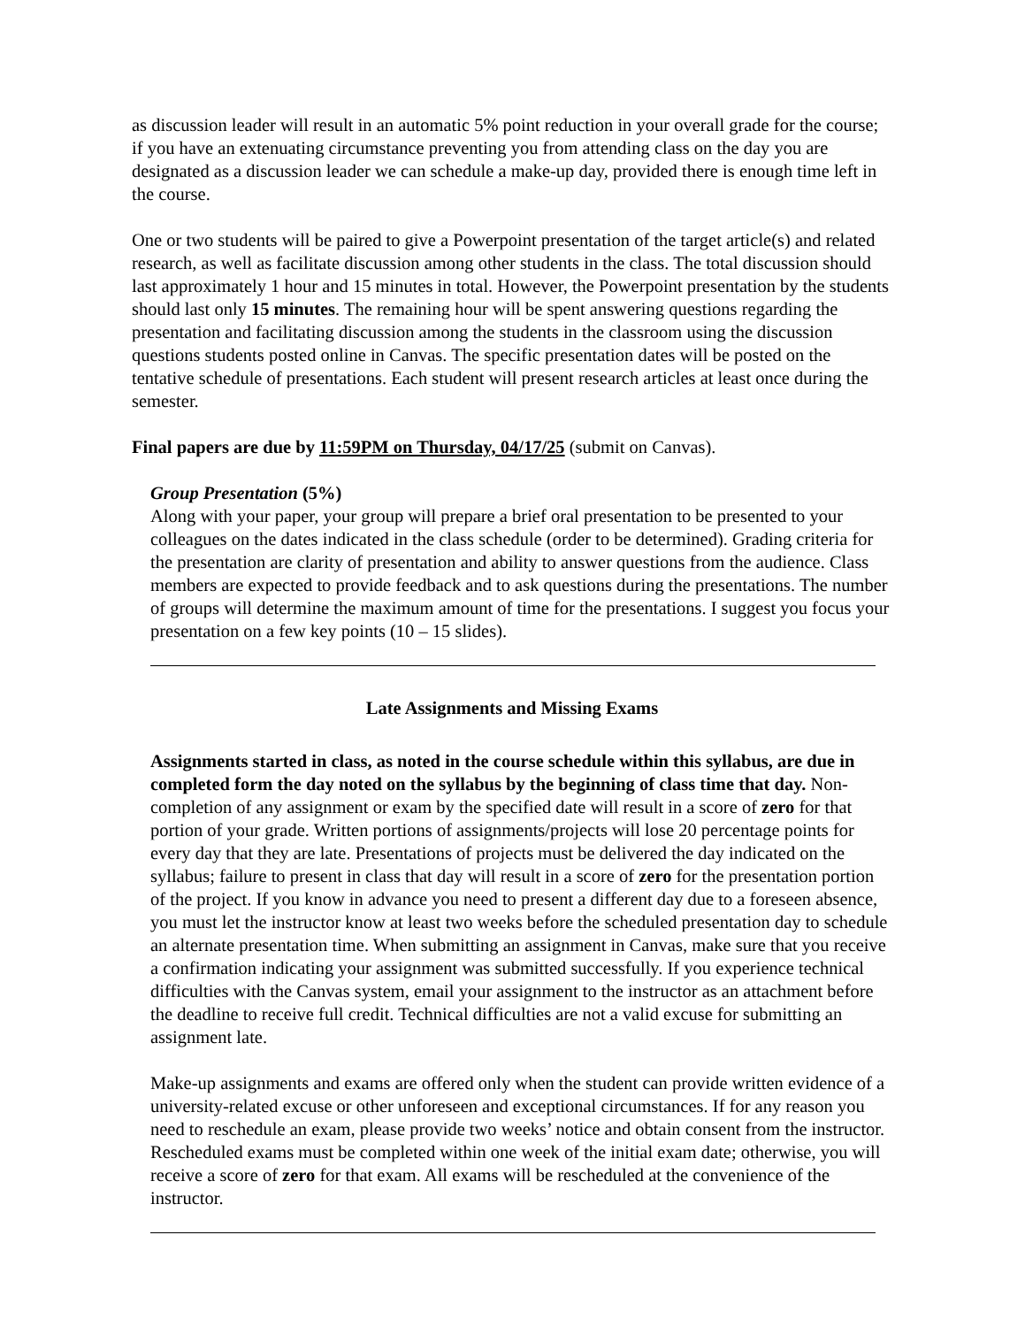as discussion leader will result in an automatic 5% point reduction in your overall grade for the course; if you have an extenuating circumstance preventing you from attending class on the day you are designated as a discussion leader we can schedule a make-up day, provided there is enough time left in the course.
One or two students will be paired to give a Powerpoint presentation of the target article(s) and related research, as well as facilitate discussion among other students in the class. The total discussion should last approximately 1 hour and 15 minutes in total. However, the Powerpoint presentation by the students should last only 15 minutes. The remaining hour will be spent answering questions regarding the presentation and facilitating discussion among the students in the classroom using the discussion questions students posted online in Canvas. The specific presentation dates will be posted on the tentative schedule of presentations. Each student will present research articles at least once during the semester.
Final papers are due by 11:59PM on Thursday, 04/17/25 (submit on Canvas).
Group Presentation (5%)
Along with your paper, your group will prepare a brief oral presentation to be presented to your colleagues on the dates indicated in the class schedule (order to be determined). Grading criteria for the presentation are clarity of presentation and ability to answer questions from the audience. Class members are expected to provide feedback and to ask questions during the presentations. The number of groups will determine the maximum amount of time for the presentations. I suggest you focus your presentation on a few key points (10 – 15 slides).
Late Assignments and Missing Exams
Assignments started in class, as noted in the course schedule within this syllabus, are due in completed form the day noted on the syllabus by the beginning of class time that day. Non-completion of any assignment or exam by the specified date will result in a score of zero for that portion of your grade. Written portions of assignments/projects will lose 20 percentage points for every day that they are late. Presentations of projects must be delivered the day indicated on the syllabus; failure to present in class that day will result in a score of zero for the presentation portion of the project. If you know in advance you need to present a different day due to a foreseen absence, you must let the instructor know at least two weeks before the scheduled presentation day to schedule an alternate presentation time. When submitting an assignment in Canvas, make sure that you receive a confirmation indicating your assignment was submitted successfully. If you experience technical difficulties with the Canvas system, email your assignment to the instructor as an attachment before the deadline to receive full credit. Technical difficulties are not a valid excuse for submitting an assignment late.
Make-up assignments and exams are offered only when the student can provide written evidence of a university-related excuse or other unforeseen and exceptional circumstances. If for any reason you need to reschedule an exam, please provide two weeks’ notice and obtain consent from the instructor. Rescheduled exams must be completed within one week of the initial exam date; otherwise, you will receive a score of zero for that exam. All exams will be rescheduled at the convenience of the instructor.